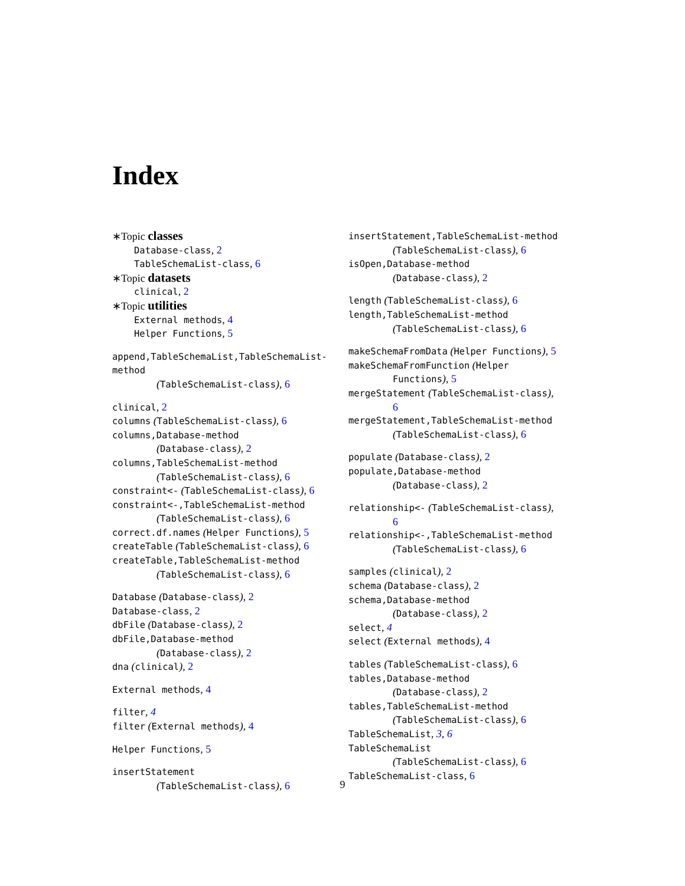Index
∗Topic classes
Database-class, 2
TableSchemaList-class, 6
∗Topic datasets
clinical, 2
∗Topic utilities
External methods, 4
Helper Functions, 5
append,TableSchemaList,TableSchemaList-method
(TableSchemaList-class), 6
clinical, 2
columns (TableSchemaList-class), 6
columns,Database-method
(Database-class), 2
columns,TableSchemaList-method
(TableSchemaList-class), 6
constraint<- (TableSchemaList-class), 6
constraint<-,TableSchemaList-method
(TableSchemaList-class), 6
correct.df.names (Helper Functions), 5
createTable (TableSchemaList-class), 6
createTable,TableSchemaList-method
(TableSchemaList-class), 6
Database (Database-class), 2
Database-class, 2
dbFile (Database-class), 2
dbFile,Database-method
(Database-class), 2
dna (clinical), 2
External methods, 4
filter, 4
filter (External methods), 4
Helper Functions, 5
insertStatement
(TableSchemaList-class), 6
insertStatement,TableSchemaList-method
(TableSchemaList-class), 6
isOpen,Database-method
(Database-class), 2
length (TableSchemaList-class), 6
length,TableSchemaList-method
(TableSchemaList-class), 6
makeSchemaFromData (Helper Functions), 5
makeSchemaFromFunction (Helper
Functions), 5
mergeStatement (TableSchemaList-class),
6
mergeStatement,TableSchemaList-method
(TableSchemaList-class), 6
populate (Database-class), 2
populate,Database-method
(Database-class), 2
relationship<- (TableSchemaList-class),
6
relationship<-,TableSchemaList-method
(TableSchemaList-class), 6
samples (clinical), 2
schema (Database-class), 2
schema,Database-method
(Database-class), 2
select, 4
select (External methods), 4
tables (TableSchemaList-class), 6
tables,Database-method
(Database-class), 2
tables,TableSchemaList-method
(TableSchemaList-class), 6
TableSchemaList, 3, 6
TableSchemaList
(TableSchemaList-class), 6
TableSchemaList-class, 6
9